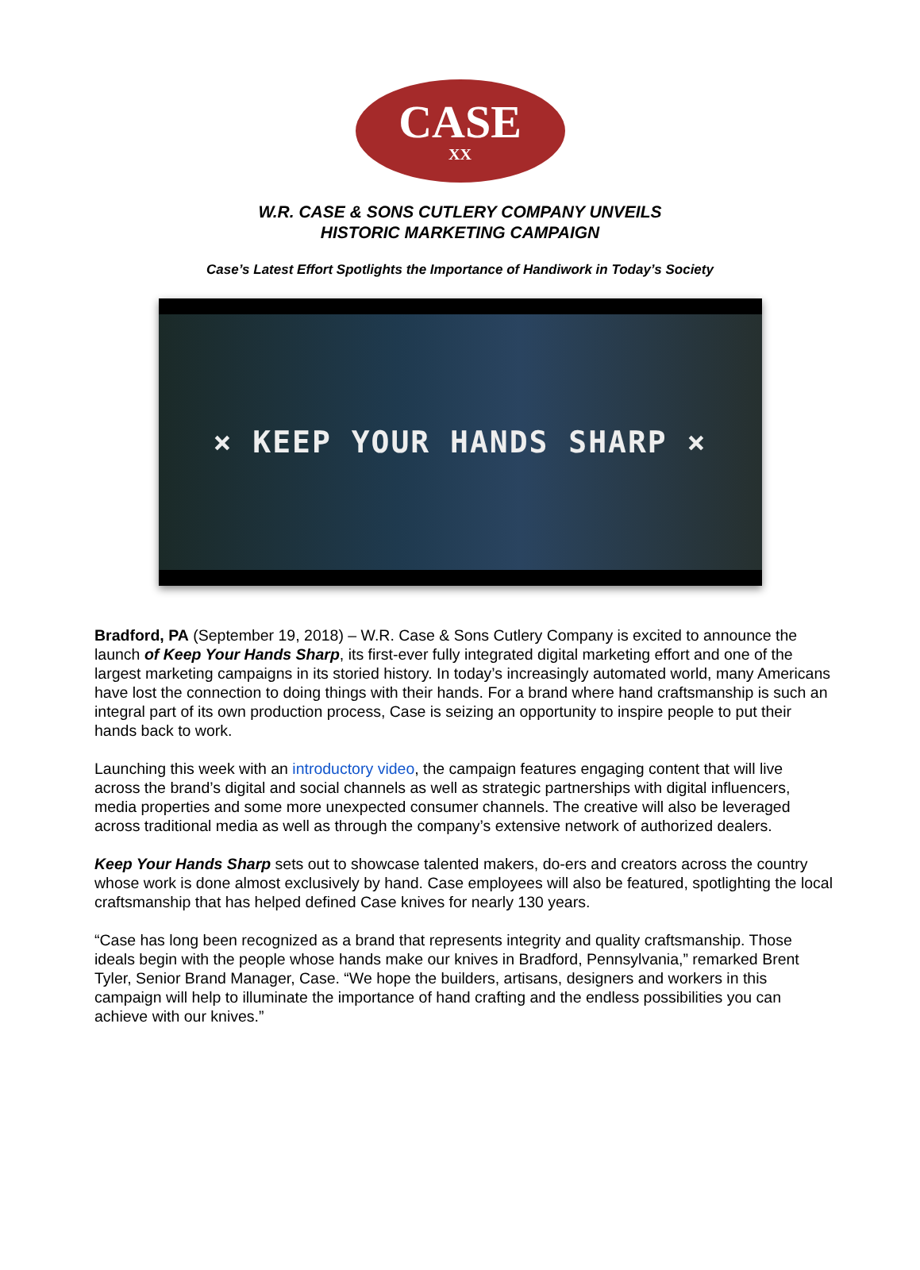CASE
XX
W.R. CASE & SONS CUTLERY COMPANY UNVEILS
HISTORIC MARKETING CAMPAIGN
Case’s Latest Effort Spotlights the Importance of Handiwork in Today’s Society
× KEEP YOUR HANDS SHARP ×
Bradford, PA (September 19, 2018) – W.R. Case & Sons Cutlery Company is excited to announce the launch of Keep Your Hands Sharp, its first-ever fully integrated digital marketing effort and one of the largest marketing campaigns in its storied history. In today’s increasingly automated world, many Americans have lost the connection to doing things with their hands. For a brand where hand craftsmanship is such an integral part of its own production process, Case is seizing an opportunity to inspire people to put their hands back to work.
Launching this week with an introductory video, the campaign features engaging content that will live across the brand’s digital and social channels as well as strategic partnerships with digital influencers, media properties and some more unexpected consumer channels. The creative will also be leveraged across traditional media as well as through the company’s extensive network of authorized dealers.
Keep Your Hands Sharp sets out to showcase talented makers, do-ers and creators across the country whose work is done almost exclusively by hand. Case employees will also be featured, spotlighting the local craftsmanship that has helped defined Case knives for nearly 130 years.
“Case has long been recognized as a brand that represents integrity and quality craftsmanship. Those ideals begin with the people whose hands make our knives in Bradford, Pennsylvania,” remarked Brent Tyler, Senior Brand Manager, Case. “We hope the builders, artisans, designers and workers in this campaign will help to illuminate the importance of hand crafting and the endless possibilities you can achieve with our knives.”